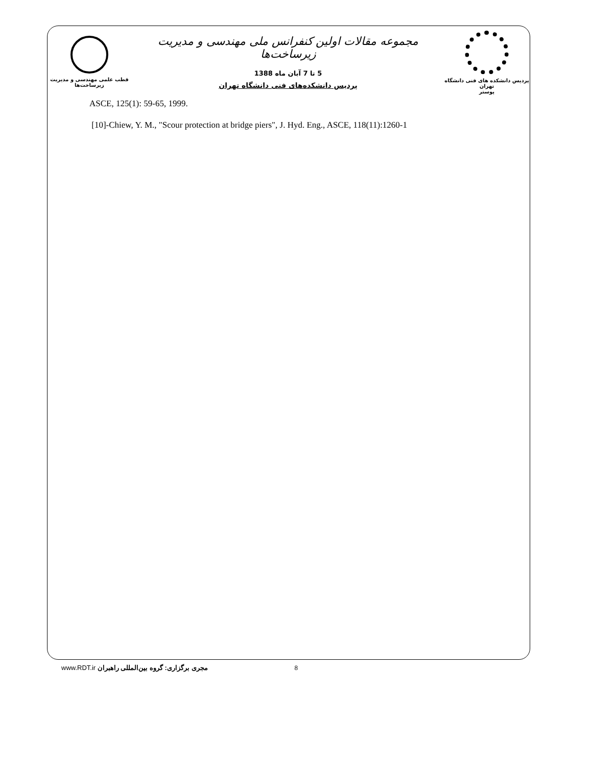قطب علمی مهندسی و مدیریت زیرساخت‌ها
مجموعه مقالات اولین کنفرانس ملی مهندسی و مدیریت زیرساخت‌ها
5 تا 7 آبان ماه 1388
پردیس دانشکده‌های فنی دانشگاه تهران
پردیس دانشکده های فنی دانشگاه تهران
پوستر
ASCE, 125(1): 59-65, 1999.
[10]-Chiew, Y. M., "Scour protection at bridge piers", J. Hyd. Eng., ASCE, 118(11):1260-1
www.RDT.ir مجری برگزاری: گروه بین‌المللی راهبران 8